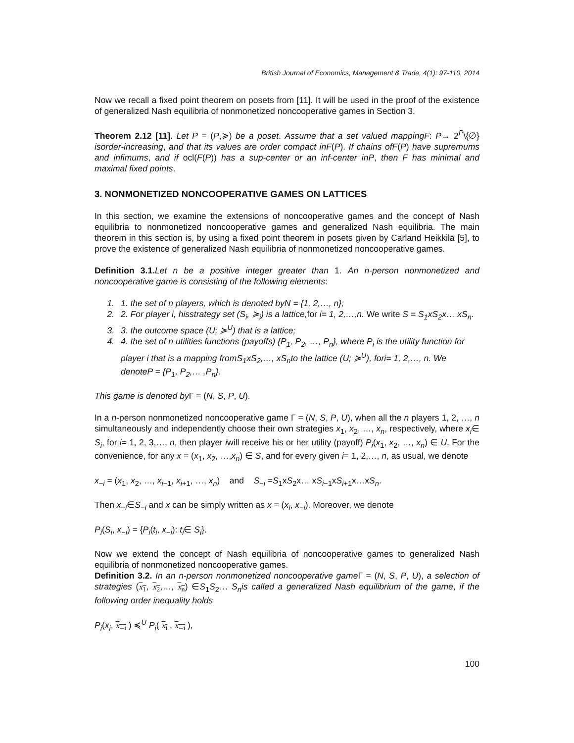British Journal of Economics, Management & Trade, 4(1): 97-110, 2014
Now we recall a fixed point theorem on posets from [11]. It will be used in the proof of the existence of generalized Nash equilibria of nonmonetized noncooperative games in Section 3.
Theorem 2.12 [11]. Let P = (P,≽) be a poset. Assume that a set valued mappingF: P→ 2<sup>P</sup>\{∅} isorder-increasing, and that its values are order compact inF(P). If chains ofF(P) have supremums and infimums, and if ocl(F(P)) has a sup-center or an inf-center inP, then F has minimal and maximal fixed points.
3. NONMONETIZED NONCOOPERATIVE GAMES ON LATTICES
In this section, we examine the extensions of noncooperative games and the concept of Nash equilibria to nonmonetized noncooperative games and generalized Nash equilibria. The main theorem in this section is, by using a fixed point theorem in posets given by Carland Heikkilä [5], to prove the existence of generalized Nash equilibria of nonmonetized noncooperative games.
Definition 3.1. Let n be a positive integer greater than 1. An n-person nonmonetized and noncooperative game is consisting of the following elements:
1. 1. the set of n players, which is denoted byN = {1, 2,…, n};
2. 2. For player i, hisstrategy set (S<sub>i</sub>, ≽<sub>i</sub>) is a lattice,for i= 1, 2,…,n. We write S = S<sub>1</sub>xS<sub>2</sub>x… xS<sub>n</sub>.
3. 3. the outcome space (U; ≽<sup>U</sup>) that is a lattice;
4. 4. the set of n utilities functions (payoffs) {P<sub>1</sub>, P<sub>2</sub>, …, P<sub>n</sub>}, where P<sub>i</sub> is the utility function for player i that is a mapping fromS<sub>1</sub>xS<sub>2</sub>,…, xS<sub>n</sub>to the lattice (U; ≽<sup>U</sup>), fori= 1, 2,…, n. We denoteP = {P<sub>1</sub>, P<sub>2</sub>,… ,P<sub>n</sub>}.
This game is denoted by Γ = (N, S, P, U).
In a n-person nonmonetized noncooperative game Γ = (N, S, P, U), when all the n players 1, 2, …, n simultaneously and independently choose their own strategies x<sub>1</sub>, x<sub>2</sub>, …, x<sub>n</sub>, respectively, where x<sub>i</sub>∈ S<sub>i</sub>, for i= 1, 2, 3,…, n, then player iwill receive his or her utility (payoff) P<sub>i</sub>(x<sub>1</sub>, x<sub>2</sub>, …, x<sub>n</sub>) ∈ U. For the convenience, for any x = (x<sub>1</sub>, x<sub>2</sub>, …,x<sub>n</sub>) ∈ S, and for every given i= 1, 2,…, n, as usual, we denote
x<sub>−i</sub> = (x<sub>1</sub>, x<sub>2</sub>, …, x<sub>i−1</sub>, x<sub>i+1</sub>, …, x<sub>n</sub>) and S<sub>−i</sub> =S<sub>1</sub>xS<sub>2</sub>x… xS<sub>i−1</sub>xS<sub>i+1</sub>x…xS<sub>n</sub>.
Then x<sub>−i</sub>∈S<sub>−i</sub> and x can be simply written as x = (x<sub>i</sub>, x<sub>−i</sub>). Moreover, we denote
P<sub>i</sub>(S<sub>i</sub>, x<sub>−i</sub>) = {P<sub>i</sub>(t<sub>i</sub>, x<sub>−i</sub>): t<sub>i</sub>∈ S<sub>i</sub>}.
Now we extend the concept of Nash equilibria of noncooperative games to generalized Nash equilibria of nonmonetized noncooperative games.
Definition 3.2. In an n-person nonmonetized noncooperative game Γ = (N, S, P, U), a selection of strategies (x<sub>1</sub>, x<sub>2</sub>,…, x<sub>n</sub>) ∈S<sub>1</sub>S<sub>2</sub>… S<sub>n</sub>is called a generalized Nash equilibrium of the game, if the following order inequality holds
P<sub>i</sub>(x<sub>i</sub>, x<sub>−i</sub> ) ≼<sup>U</sup> P<sub>i</sub>( x<sub>i</sub> , x<sub>−i</sub> ),
100